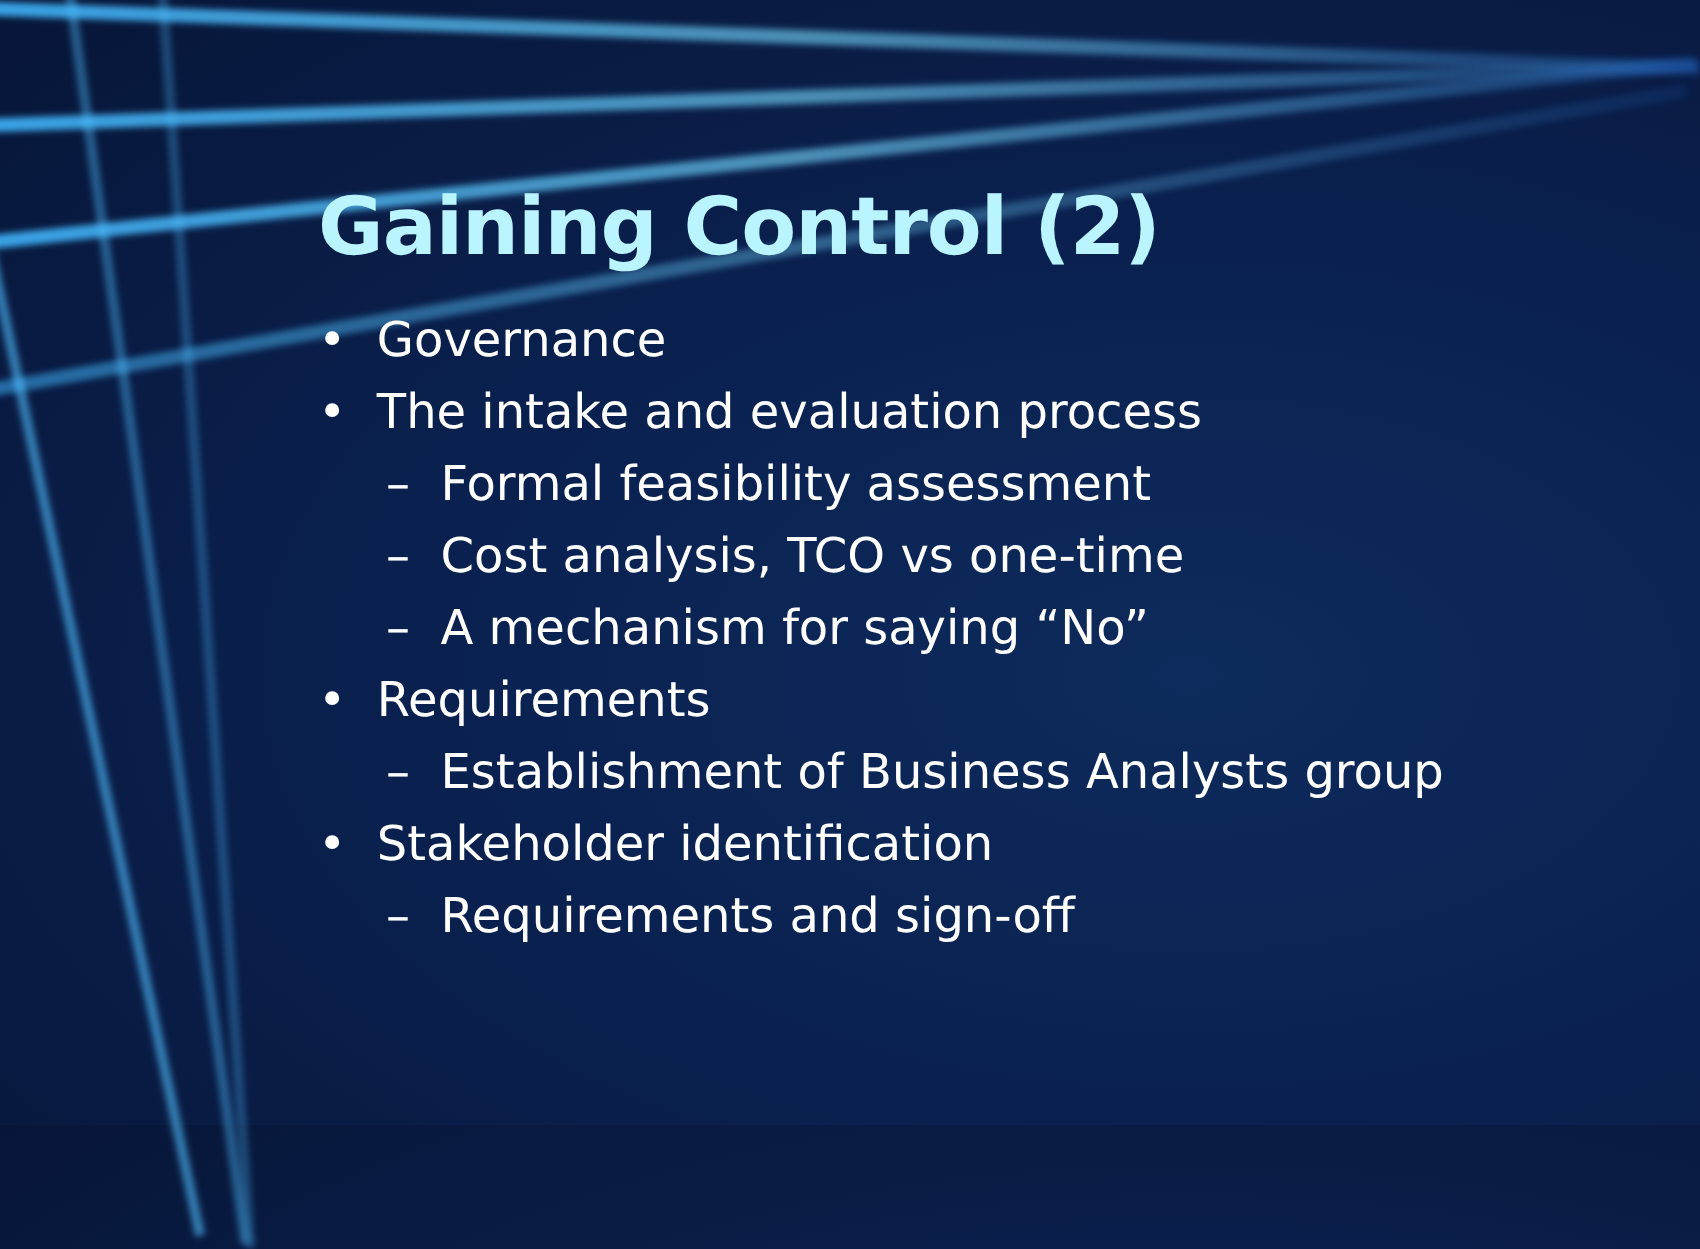Gaining Control (2)
• Governance
• The intake and evaluation process
– Formal feasibility assessment
– Cost analysis, TCO vs one-time
– A mechanism for saying “No”
• Requirements
– Establishment of Business Analysts group
• Stakeholder identification
– Requirements and sign-off